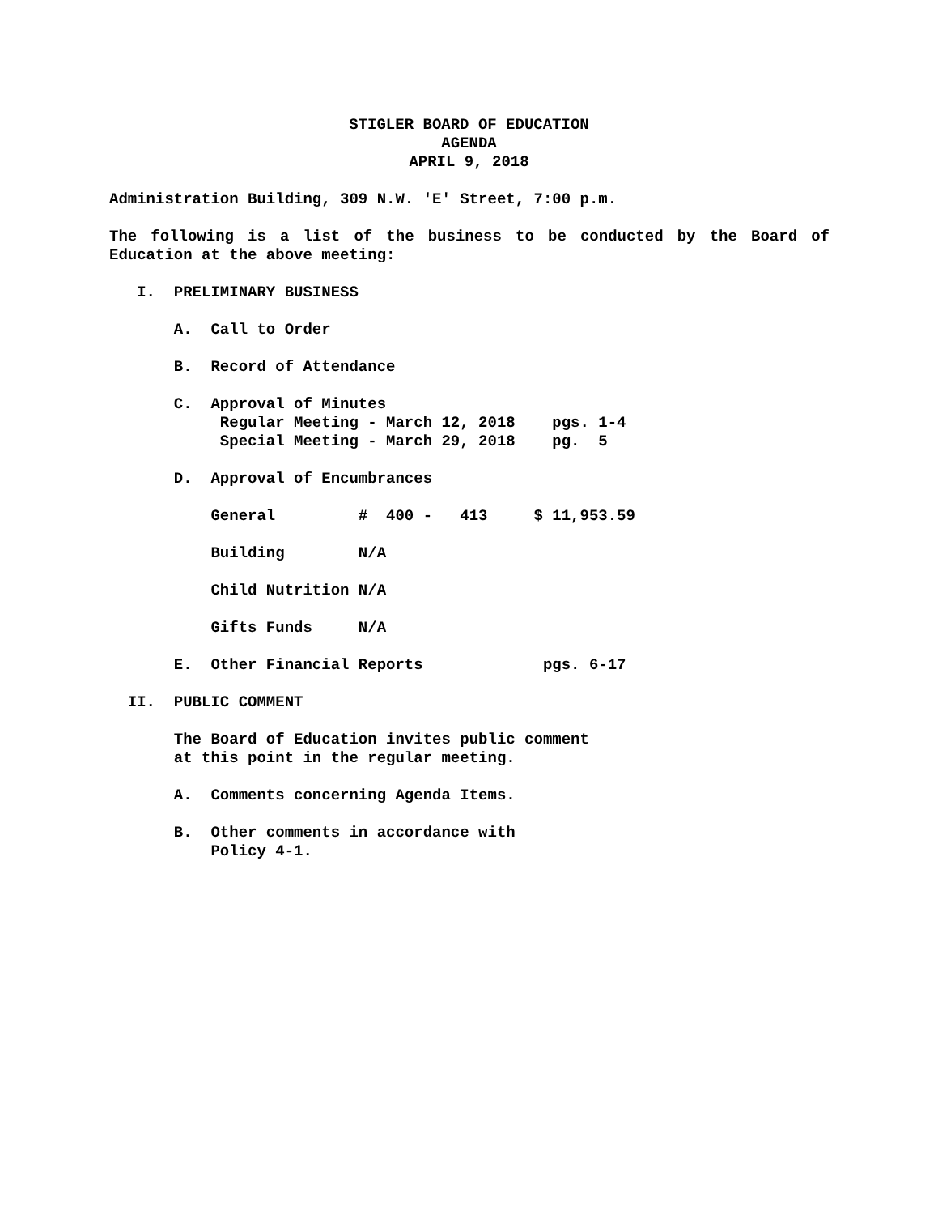STIGLER BOARD OF EDUCATION
AGENDA
APRIL 9, 2018
Administration Building, 309 N.W. 'E' Street, 7:00 p.m.
The following is a list of the business to be conducted by the Board of Education at the above meeting:
I. PRELIMINARY BUSINESS
A. Call to Order
B. Record of Attendance
C. Approval of Minutes
Regular Meeting - March 12, 2018 pgs. 1-4
Special Meeting - March 29, 2018 pg. 5
D. Approval of Encumbrances
General # 400 - 413 $ 11,953.59
Building N/A
Child Nutrition N/A
Gifts Funds N/A
E. Other Financial Reports pgs. 6-17
II. PUBLIC COMMENT
The Board of Education invites public comment
at this point in the regular meeting.
A. Comments concerning Agenda Items.
B. Other comments in accordance with
Policy 4-1.